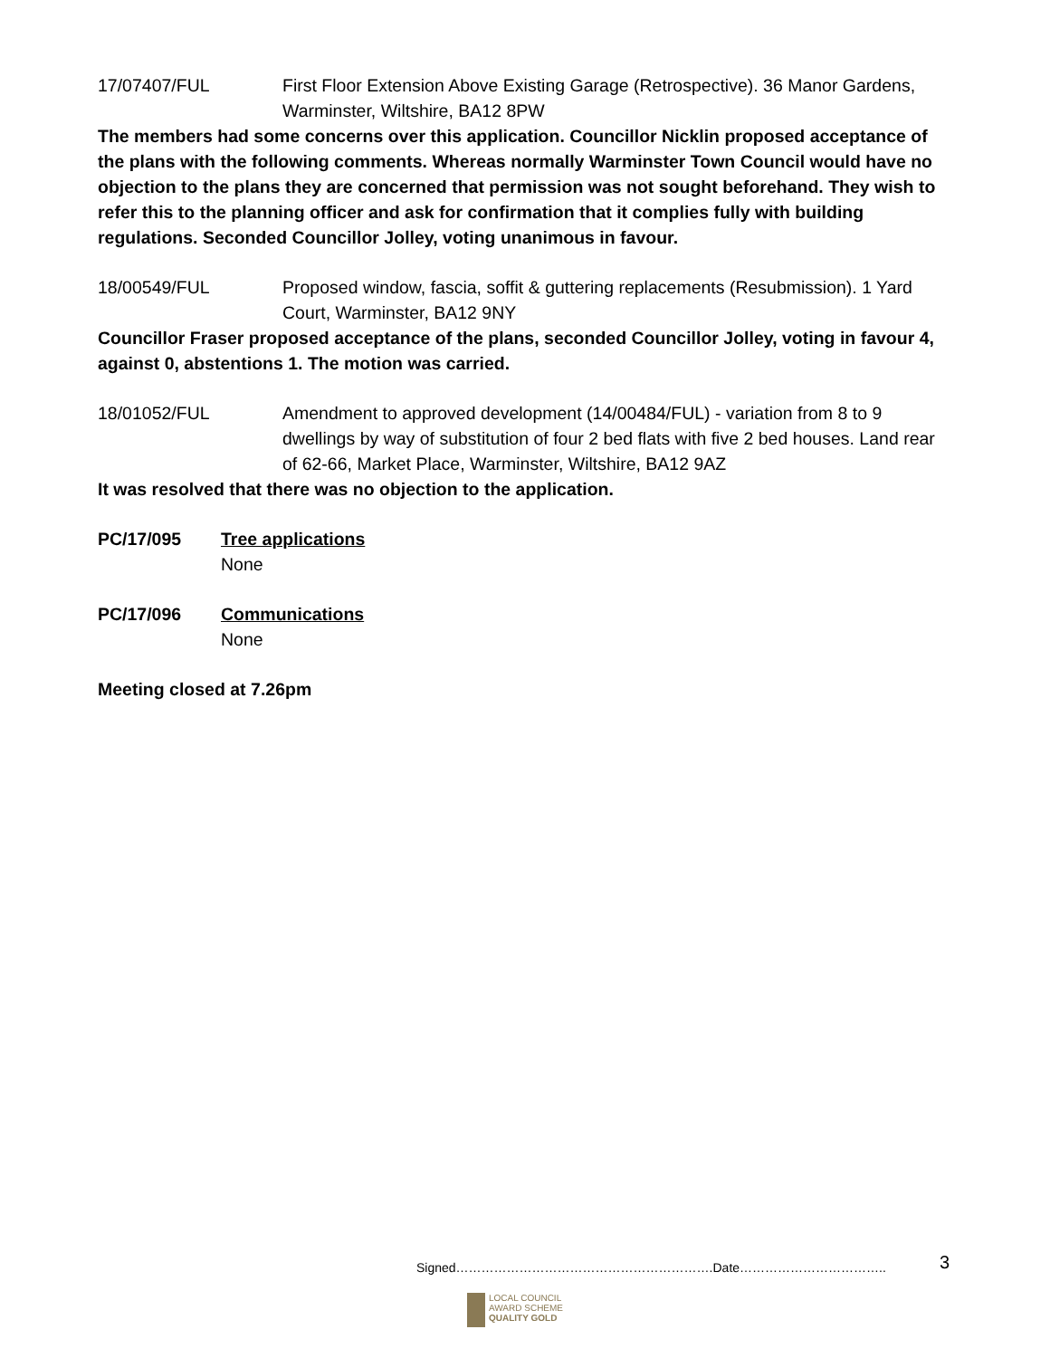17/07407/FUL First Floor Extension Above Existing Garage (Retrospective). 36 Manor Gardens, Warminster, Wiltshire, BA12 8PW
The members had some concerns over this application. Councillor Nicklin proposed acceptance of the plans with the following comments. Whereas normally Warminster Town Council would have no objection to the plans they are concerned that permission was not sought beforehand. They wish to refer this to the planning officer and ask for confirmation that it complies fully with building regulations. Seconded Councillor Jolley, voting unanimous in favour.
18/00549/FUL Proposed window, fascia, soffit & guttering replacements (Resubmission). 1 Yard Court, Warminster, BA12 9NY
Councillor Fraser proposed acceptance of the plans, seconded Councillor Jolley, voting in favour 4, against 0, abstentions 1. The motion was carried.
18/01052/FUL Amendment to approved development (14/00484/FUL) - variation from 8 to 9 dwellings by way of substitution of four 2 bed flats with five 2 bed houses. Land rear of 62-66, Market Place, Warminster, Wiltshire, BA12 9AZ
It was resolved that there was no objection to the application.
PC/17/095 Tree applications
None
PC/17/096 Communications
None
Meeting closed at 7.26pm
Signed…………………………………………………….Date……………………………..
3
LOCAL COUNCIL
AWARD SCHEME
QUALITY GOLD